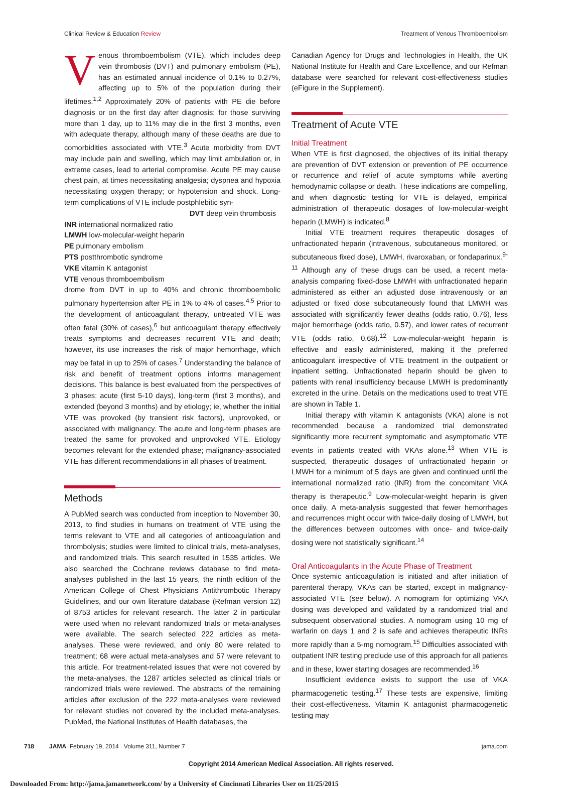Clinical Review & Education Review Treatment of Venous Thromboembolism
Venous thromboembolism (VTE), which includes deep vein thrombosis (DVT) and pulmonary embolism (PE), has an estimated annual incidence of 0.1% to 0.27%, affecting up to 5% of the population during their lifetimes.<sup>1,2</sup> Approximately 20% of patients with PE die before diagnosis or on the first day after diagnosis; for those surviving more than 1 day, up to 11% may die in the first 3 months, even with adequate therapy, although many of these deaths are due to comorbidities associated with VTE.<sup>3</sup> Acute morbidity from DVT may include pain and swelling, which may limit ambulation or, in extreme cases, lead to arterial compromise. Acute PE may cause chest pain, at times necessitating analgesia; dyspnea and hypoxia necessitating oxygen therapy; or hypotension and shock. Long-term complications of VTE include postphlebitic syn-
DVT deep vein thrombosis
INR international normalized ratio
LMWH low-molecular-weight heparin
PE pulmonary embolism
PTS postthrombotic syndrome
VKE vitamin K antagonist
VTE venous thromboembolism
drome from DVT in up to 40% and chronic thromboembolic pulmonary hypertension after PE in 1% to 4% of cases.<sup>4,5</sup> Prior to the development of anticoagulant therapy, untreated VTE was often fatal (30% of cases),<sup>6</sup> but anticoagulant therapy effectively treats symptoms and decreases recurrent VTE and death; however, its use increases the risk of major hemorrhage, which may be fatal in up to 25% of cases.<sup>7</sup> Understanding the balance of risk and benefit of treatment options informs management decisions. This balance is best evaluated from the perspectives of 3 phases: acute (first 5-10 days), long-term (first 3 months), and extended (beyond 3 months) and by etiology; ie, whether the initial VTE was provoked (by transient risk factors), unprovoked, or associated with malignancy. The acute and long-term phases are treated the same for provoked and unprovoked VTE. Etiology becomes relevant for the extended phase; malignancy-associated VTE has different recommendations in all phases of treatment.
Methods
A PubMed search was conducted from inception to November 30, 2013, to find studies in humans on treatment of VTE using the terms relevant to VTE and all categories of anticoagulation and thrombolysis; studies were limited to clinical trials, meta-analyses, and randomized trials. This search resulted in 1535 articles. We also searched the Cochrane reviews database to find meta-analyses published in the last 15 years, the ninth edition of the American College of Chest Physicians Antithrombotic Therapy Guidelines, and our own literature database (Refman version 12) of 8753 articles for relevant research. The latter 2 in particular were used when no relevant randomized trials or meta-analyses were available. The search selected 222 articles as meta-analyses. These were reviewed, and only 80 were related to treatment; 68 were actual meta-analyses and 57 were relevant to this article. For treatment-related issues that were not covered by the meta-analyses, the 1287 articles selected as clinical trials or randomized trials were reviewed. The abstracts of the remaining articles after exclusion of the 222 meta-analyses were reviewed for relevant studies not covered by the included meta-analyses. PubMed, the National Institutes of Health databases, the
Canadian Agency for Drugs and Technologies in Health, the UK National Institute for Health and Care Excellence, and our Refman database were searched for relevant cost-effectiveness studies (eFigure in the Supplement).
Treatment of Acute VTE
Initial Treatment
When VTE is first diagnosed, the objectives of its initial therapy are prevention of DVT extension or prevention of PE occurrence or recurrence and relief of acute symptoms while averting hemodynamic collapse or death. These indications are compelling, and when diagnostic testing for VTE is delayed, empirical administration of therapeutic dosages of low-molecular-weight heparin (LMWH) is indicated.<sup>8</sup>
Initial VTE treatment requires therapeutic dosages of unfractionated heparin (intravenous, subcutaneous monitored, or subcutaneous fixed dose), LMWH, rivaroxaban, or fondaparinux.<sup>9-11</sup> Although any of these drugs can be used, a recent meta-analysis comparing fixed-dose LMWH with unfractionated heparin administered as either an adjusted dose intravenously or an adjusted or fixed dose subcutaneously found that LMWH was associated with significantly fewer deaths (odds ratio, 0.76), less major hemorrhage (odds ratio, 0.57), and lower rates of recurrent VTE (odds ratio, 0.68).<sup>12</sup> Low-molecular-weight heparin is effective and easily administered, making it the preferred anticoagulant irrespective of VTE treatment in the outpatient or inpatient setting. Unfractionated heparin should be given to patients with renal insufficiency because LMWH is predominantly excreted in the urine. Details on the medications used to treat VTE are shown in Table 1.
Initial therapy with vitamin K antagonists (VKA) alone is not recommended because a randomized trial demonstrated significantly more recurrent symptomatic and asymptomatic VTE events in patients treated with VKAs alone.<sup>13</sup> When VTE is suspected, therapeutic dosages of unfractionated heparin or LMWH for a minimum of 5 days are given and continued until the international normalized ratio (INR) from the concomitant VKA therapy is therapeutic.<sup>9</sup> Low-molecular-weight heparin is given once daily. A meta-analysis suggested that fewer hemorrhages and recurrences might occur with twice-daily dosing of LMWH, but the differences between outcomes with once- and twice-daily dosing were not statistically significant.<sup>14</sup>
Oral Anticoagulants in the Acute Phase of Treatment
Once systemic anticoagulation is initiated and after initiation of parenteral therapy, VKAs can be started, except in malignancy-associated VTE (see below). A nomogram for optimizing VKA dosing was developed and validated by a randomized trial and subsequent observational studies. A nomogram using 10 mg of warfarin on days 1 and 2 is safe and achieves therapeutic INRs more rapidly than a 5-mg nomogram.<sup>15</sup> Difficulties associated with outpatient INR testing preclude use of this approach for all patients and in these, lower starting dosages are recommended.<sup>16</sup>
Insufficient evidence exists to support the use of VKA pharmacogenetic testing.<sup>17</sup> These tests are expensive, limiting their cost-effectiveness. Vitamin K antagonist pharmacogenetic testing may
718 JAMA February 19, 2014 Volume 311, Number 7 jama.com
Copyright 2014 American Medical Association. All rights reserved.
Downloaded From: http://jama.jamanetwork.com/ by a University of Cincinnati Libraries User on 11/25/2015